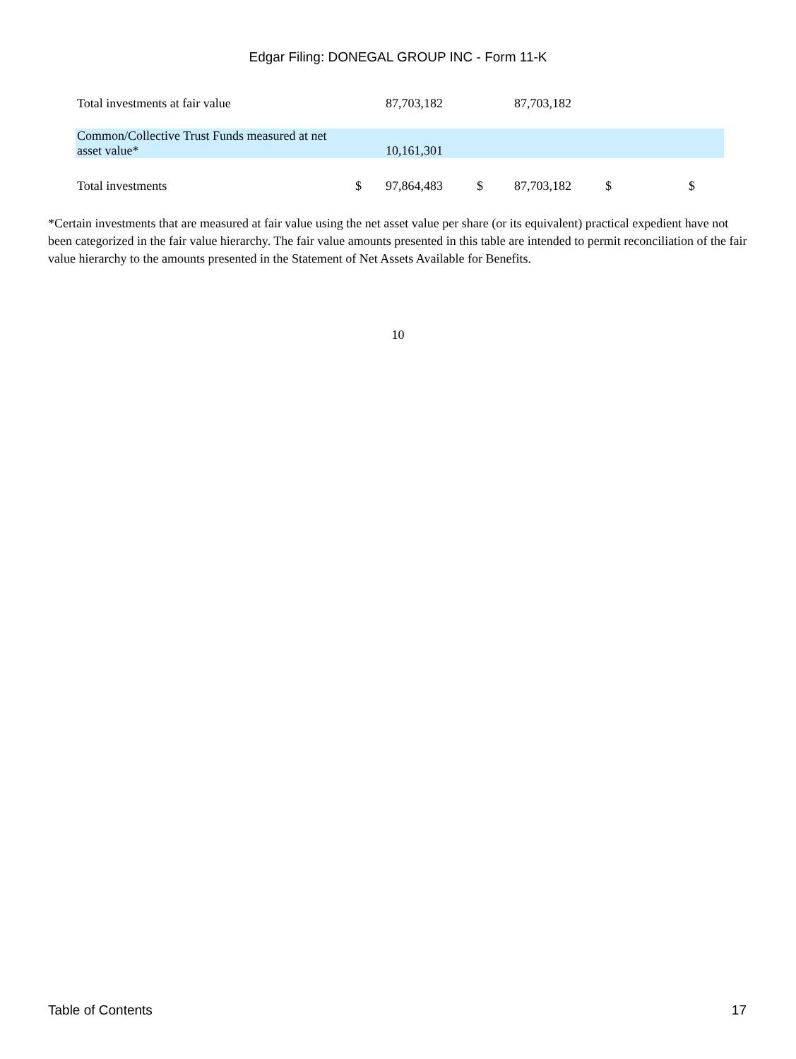Edgar Filing: DONEGAL GROUP INC - Form 11-K
| Total investments at fair value | | 87,703,182 | | | 87,703,182 | | | | | |
| Common/Collective Trust Funds measured at net asset value* | | 10,161,301 | | | | | | | | |
| Total investments | $ | 97,864,483 | | $ | 87,703,182 | | $ | | $ | |
*Certain investments that are measured at fair value using the net asset value per share (or its equivalent) practical expedient have not been categorized in the fair value hierarchy. The fair value amounts presented in this table are intended to permit reconciliation of the fair value hierarchy to the amounts presented in the Statement of Net Assets Available for Benefits.
10
Table of Contents 17